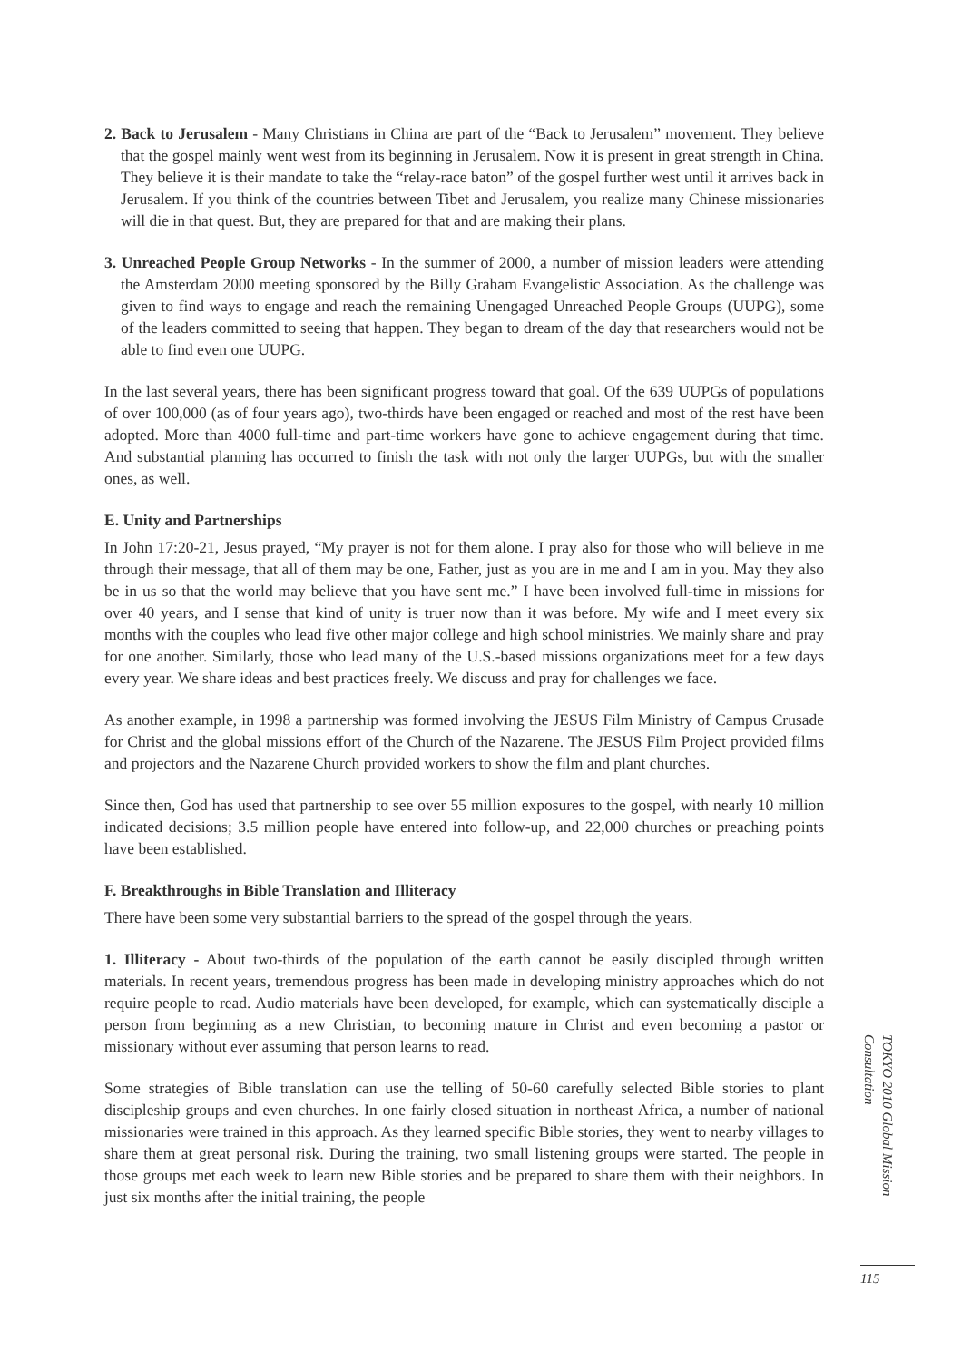2. Back to Jerusalem - Many Christians in China are part of the “Back to Jerusalem” movement. They believe that the gospel mainly went west from its beginning in Jerusalem. Now it is present in great strength in China. They believe it is their mandate to take the “relay-race baton” of the gospel further west until it arrives back in Jerusalem. If you think of the countries between Tibet and Jerusalem, you realize many Chinese missionaries will die in that quest. But, they are prepared for that and are making their plans.
3. Unreached People Group Networks - In the summer of 2000, a number of mission leaders were attending the Amsterdam 2000 meeting sponsored by the Billy Graham Evangelistic Association. As the challenge was given to find ways to engage and reach the remaining Unengaged Unreached People Groups (UUPG), some of the leaders committed to seeing that happen. They began to dream of the day that researchers would not be able to find even one UUPG.
In the last several years, there has been significant progress toward that goal. Of the 639 UUPGs of populations of over 100,000 (as of four years ago), two-thirds have been engaged or reached and most of the rest have been adopted. More than 4000 full-time and part-time workers have gone to achieve engagement during that time. And substantial planning has occurred to finish the task with not only the larger UUPGs, but with the smaller ones, as well.
E. Unity and Partnerships
In John 17:20-21, Jesus prayed, “My prayer is not for them alone. I pray also for those who will believe in me through their message, that all of them may be one, Father, just as you are in me and I am in you. May they also be in us so that the world may believe that you have sent me.” I have been involved full-time in missions for over 40 years, and I sense that kind of unity is truer now than it was before. My wife and I meet every six months with the couples who lead five other major college and high school ministries. We mainly share and pray for one another. Similarly, those who lead many of the U.S.-based missions organizations meet for a few days every year. We share ideas and best practices freely. We discuss and pray for challenges we face.
As another example, in 1998 a partnership was formed involving the JESUS Film Ministry of Campus Crusade for Christ and the global missions effort of the Church of the Nazarene. The JESUS Film Project provided films and projectors and the Nazarene Church provided workers to show the film and plant churches.
Since then, God has used that partnership to see over 55 million exposures to the gospel, with nearly 10 million indicated decisions; 3.5 million people have entered into follow-up, and 22,000 churches or preaching points have been established.
F. Breakthroughs in Bible Translation and Illiteracy
There have been some very substantial barriers to the spread of the gospel through the years.
1. Illiteracy - About two-thirds of the population of the earth cannot be easily discipled through written materials. In recent years, tremendous progress has been made in developing ministry approaches which do not require people to read. Audio materials have been developed, for example, which can systematically disciple a person from beginning as a new Christian, to becoming mature in Christ and even becoming a pastor or missionary without ever assuming that person learns to read.
Some strategies of Bible translation can use the telling of 50-60 carefully selected Bible stories to plant discipleship groups and even churches. In one fairly closed situation in northeast Africa, a number of national missionaries were trained in this approach. As they learned specific Bible stories, they went to nearby villages to share them at great personal risk. During the training, two small listening groups were started. The people in those groups met each week to learn new Bible stories and be prepared to share them with their neighbors. In just six months after the initial training, the people
TOKYO 2010 Global Mission Consultation
115